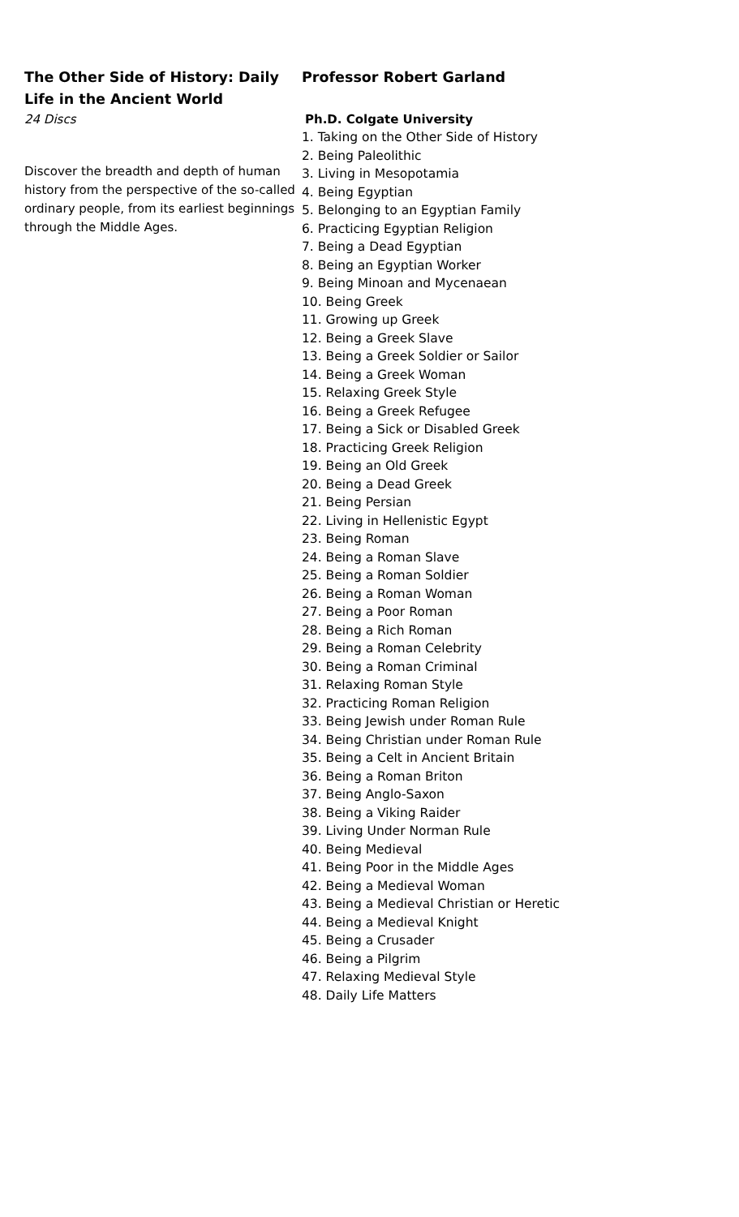The Other Side of History: Daily Life in the Ancient World
24 Discs
Discover the breadth and depth of human history from the perspective of the so-called ordinary people, from its earliest beginnings through the Middle Ages.
Professor Robert Garland
Ph.D. Colgate University
1. Taking on the Other Side of History
2. Being Paleolithic
3. Living in Mesopotamia
4. Being Egyptian
5. Belonging to an Egyptian Family
6. Practicing Egyptian Religion
7. Being a Dead Egyptian
8. Being an Egyptian Worker
9. Being Minoan and Mycenaean
10. Being Greek
11. Growing up Greek
12. Being a Greek Slave
13. Being a Greek Soldier or Sailor
14. Being a Greek Woman
15. Relaxing Greek Style
16. Being a Greek Refugee
17. Being a Sick or Disabled Greek
18. Practicing Greek Religion
19. Being an Old Greek
20. Being a Dead Greek
21. Being Persian
22. Living in Hellenistic Egypt
23. Being Roman
24. Being a Roman Slave
25. Being a Roman Soldier
26. Being a Roman Woman
27. Being a Poor Roman
28. Being a Rich Roman
29. Being a Roman Celebrity
30. Being a Roman Criminal
31. Relaxing Roman Style
32. Practicing Roman Religion
33. Being Jewish under Roman Rule
34. Being Christian under Roman Rule
35. Being a Celt in Ancient Britain
36. Being a Roman Briton
37. Being Anglo-Saxon
38. Being a Viking Raider
39. Living Under Norman Rule
40. Being Medieval
41. Being Poor in the Middle Ages
42. Being a Medieval Woman
43. Being a Medieval Christian or Heretic
44. Being a Medieval Knight
45. Being a Crusader
46. Being a Pilgrim
47. Relaxing Medieval Style
48. Daily Life Matters